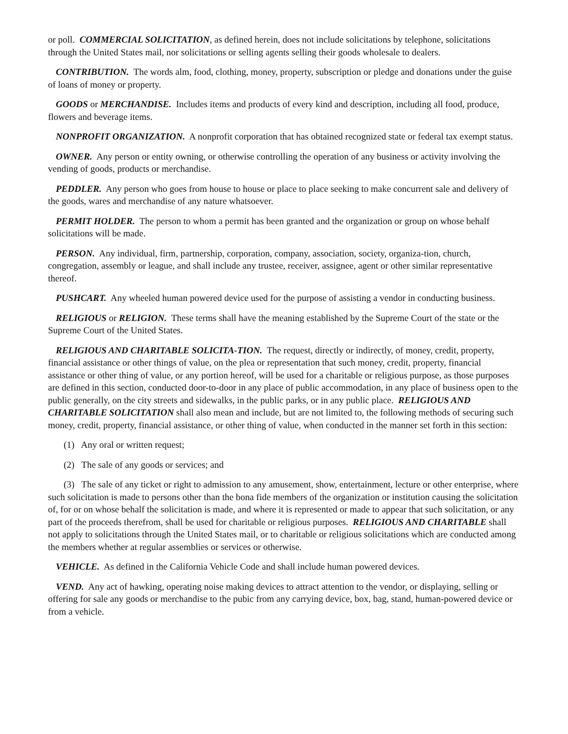or poll. COMMERCIAL SOLICITATION, as defined herein, does not include solicitations by telephone, solicitations through the United States mail, nor solicitations or selling agents selling their goods wholesale to dealers.
CONTRIBUTION. The words alm, food, clothing, money, property, subscription or pledge and donations under the guise of loans of money or property.
GOODS or MERCHANDISE. Includes items and products of every kind and description, including all food, produce, flowers and beverage items.
NONPROFIT ORGANIZATION. A nonprofit corporation that has obtained recognized state or federal tax exempt status.
OWNER. Any person or entity owning, or otherwise controlling the operation of any business or activity involving the vending of goods, products or merchandise.
PEDDLER. Any person who goes from house to house or place to place seeking to make concurrent sale and delivery of the goods, wares and merchandise of any nature whatsoever.
PERMIT HOLDER. The person to whom a permit has been granted and the organization or group on whose behalf solicitations will be made.
PERSON. Any individual, firm, partnership, corporation, company, association, society, organiza-tion, church, congregation, assembly or league, and shall include any trustee, receiver, assignee, agent or other similar representative thereof.
PUSHCART. Any wheeled human powered device used for the purpose of assisting a vendor in conducting business.
RELIGIOUS or RELIGION. These terms shall have the meaning established by the Supreme Court of the state or the Supreme Court of the United States.
RELIGIOUS AND CHARITABLE SOLICITA-TION. The request, directly or indirectly, of money, credit, property, financial assistance or other things of value, on the plea or representation that such money, credit, property, financial assistance or other thing of value, or any portion hereof, will be used for a charitable or religious purpose, as those purposes are defined in this section, conducted door-to-door in any place of public accommodation, in any place of business open to the public generally, on the city streets and sidewalks, in the public parks, or in any public place. RELIGIOUS AND CHARITABLE SOLICITATION shall also mean and include, but are not limited to, the following methods of securing such money, credit, property, financial assistance, or other thing of value, when conducted in the manner set forth in this section:
(1) Any oral or written request;
(2) The sale of any goods or services; and
(3) The sale of any ticket or right to admission to any amusement, show, entertainment, lecture or other enterprise, where such solicitation is made to persons other than the bona fide members of the organization or institution causing the solicitation of, for or on whose behalf the solicitation is made, and where it is represented or made to appear that such solicitation, or any part of the proceeds therefrom, shall be used for charitable or religious purposes. RELIGIOUS AND CHARITABLE shall not apply to solicitations through the United States mail, or to charitable or religious solicitations which are conducted among the members whether at regular assemblies or services or otherwise.
VEHICLE. As defined in the California Vehicle Code and shall include human powered devices.
VEND. Any act of hawking, operating noise making devices to attract attention to the vendor, or displaying, selling or offering for sale any goods or merchandise to the pubic from any carrying device, box, bag, stand, human-powered device or from a vehicle.